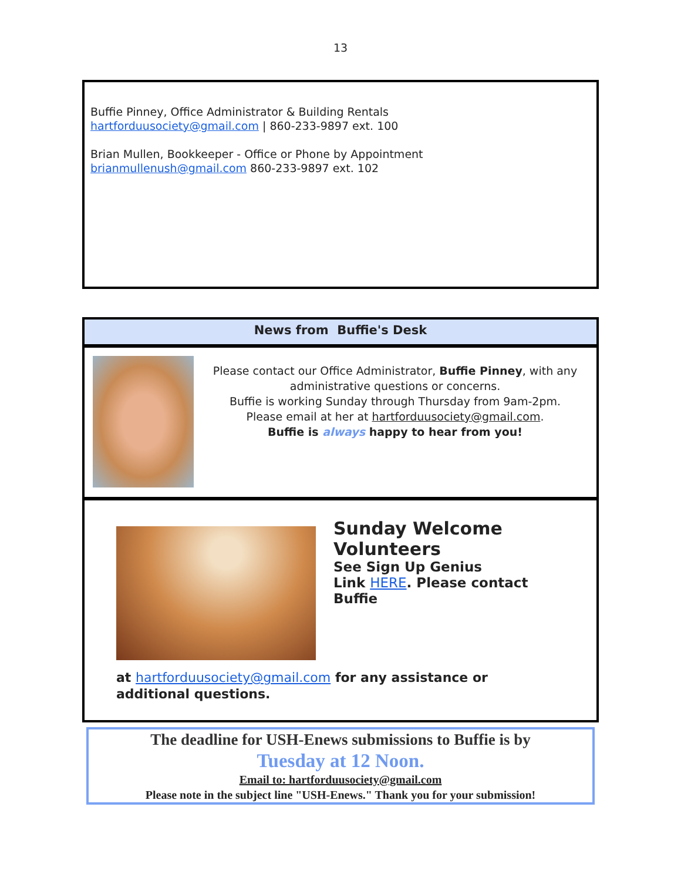13
Buffie Pinney, Office Administrator & Building Rentals
hartforduusociety@gmail.com | 860-233-9897 ext. 100
Brian Mullen, Bookkeeper - Office or Phone by Appointment
brianmullenush@gmail.com 860-233-9897 ext. 102
News from Buffie's Desk
Please contact our Office Administrator, Buffie Pinney, with any administrative questions or concerns.
Buffie is working Sunday through Thursday from 9am-2pm.
Please email at her at hartforduusociety@gmail.com.
Buffie is always happy to hear from you!
Sunday Welcome
Volunteers
See Sign Up Genius
Link HERE. Please contact
Buffie
at hartforduusociety@gmail.com for any assistance or
additional questions.
The deadline for USH-Enews submissions to Buffie is by
Tuesday at 12 Noon.
Email to: hartforduusociety@gmail.com
Please note in the subject line "USH-Enews." Thank you for your submission!